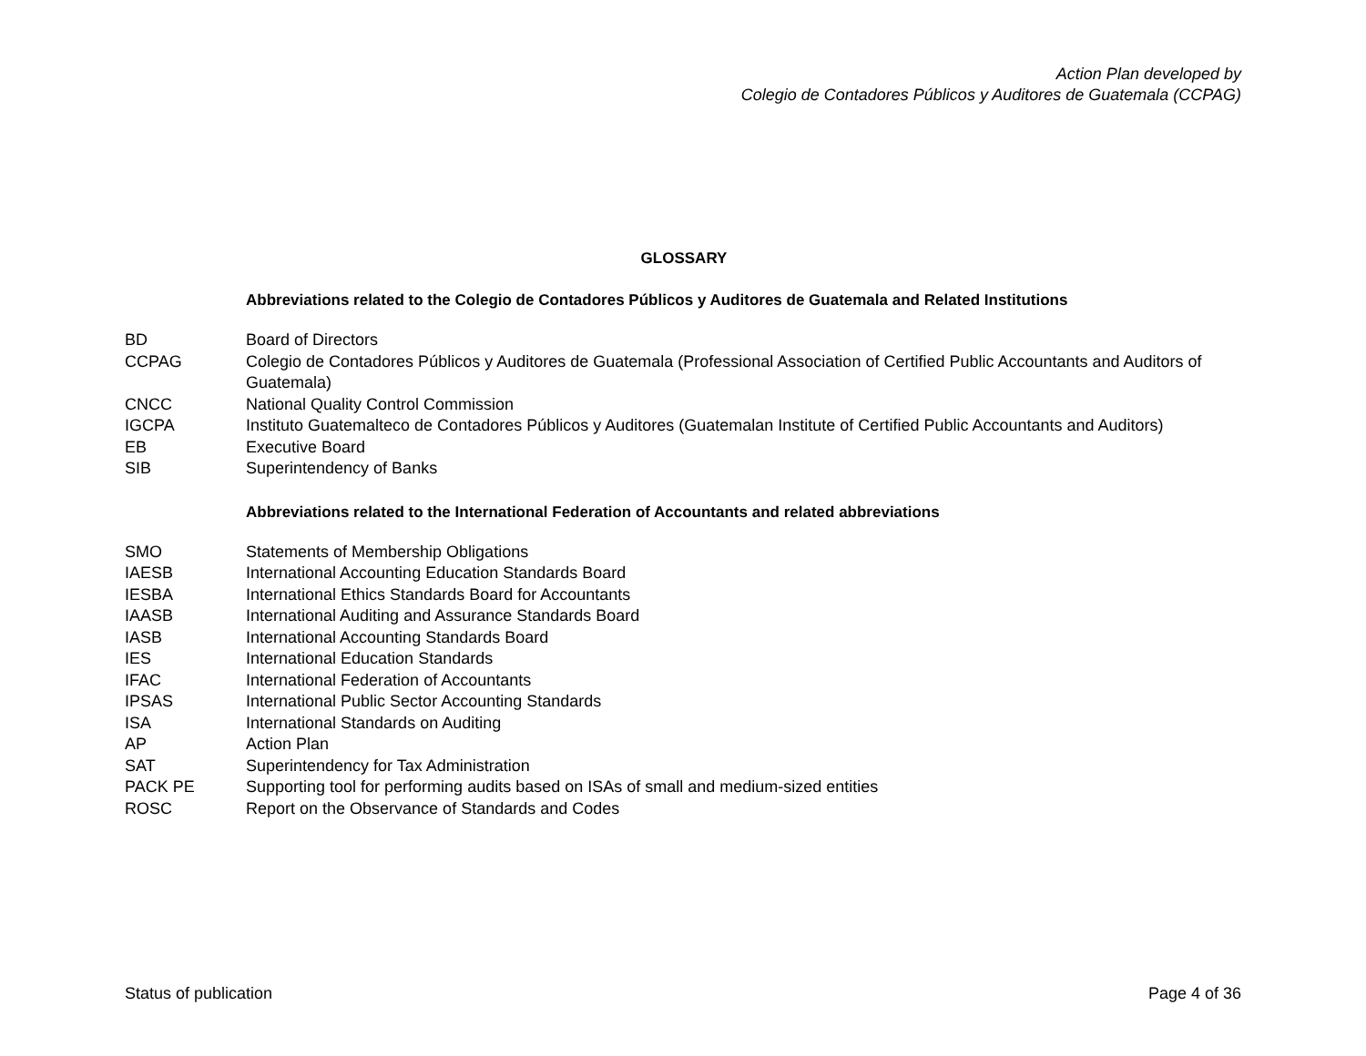Action Plan developed by
Colegio de Contadores Públicos y Auditores de Guatemala (CCPAG)
GLOSSARY
Abbreviations related to the Colegio de Contadores Públicos y Auditores de Guatemala and Related Institutions
| BD | Board of Directors |
| CCPAG | Colegio de Contadores Públicos y Auditores de Guatemala (Professional Association of Certified Public Accountants and Auditors of Guatemala) |
| CNCC | National Quality Control Commission |
| IGCPA | Instituto Guatemalteco de Contadores Públicos y Auditores (Guatemalan Institute of Certified Public Accountants and Auditors) |
| EB | Executive Board |
| SIB | Superintendency of Banks |
Abbreviations related to the International Federation of Accountants and related abbreviations
| SMO | Statements of Membership Obligations |
| IAESB | International Accounting Education Standards Board |
| IESBA | International Ethics Standards Board for Accountants |
| IAASB | International Auditing and Assurance Standards Board |
| IASB | International Accounting Standards Board |
| IES | International Education Standards |
| IFAC | International Federation of Accountants |
| IPSAS | International Public Sector Accounting Standards |
| ISA | International Standards on Auditing |
| AP | Action Plan |
| SAT | Superintendency for Tax Administration |
| PACK PE | Supporting tool for performing audits based on ISAs of small and medium-sized entities |
| ROSC | Report on the Observance of Standards and Codes |
Status of publication Page 4 of 36